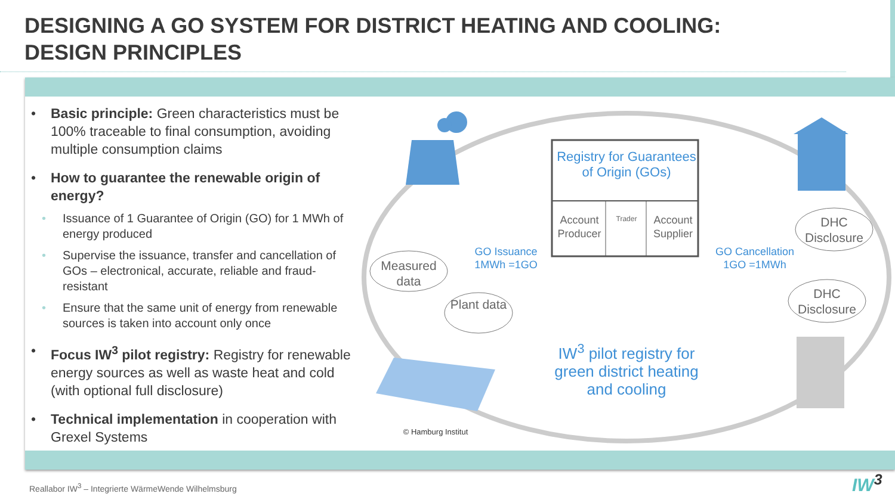DESIGNING A GO SYSTEM FOR DISTRICT HEATING AND COOLING:
DESIGN PRINCIPLES
• Basic principle: Green characteristics must be 100% traceable to final consumption, avoiding multiple consumption claims
• How to guarantee the renewable origin of energy?
• Issuance of 1 Guarantee of Origin (GO) for 1 MWh of energy produced
• Supervise the issuance, transfer and cancellation of GOs – electronical, accurate, reliable and fraud-resistant
• Ensure that the same unit of energy from renewable sources is taken into account only once
• Focus IW<sup>3</sup> pilot registry: Registry for renewable energy sources as well as waste heat and cold (with optional full disclosure)
• Technical implementation in cooperation with Grexel Systems
Registry for Guarantees of Origin (GOs)
Account Producer
Trader
Account Supplier
Measured data
Plant data
GO Issuance
1MWh =1GO
GO Cancellation
1GO =1MWh
DHC Disclosure
DHC Disclosure
IW<sup>3</sup> pilot registry for green district heating and cooling
© Hamburg Institut
Reallabor IW<sup>3</sup> – Integrierte WärmeWende Wilhelmsburg
IW<sup>3</sup>